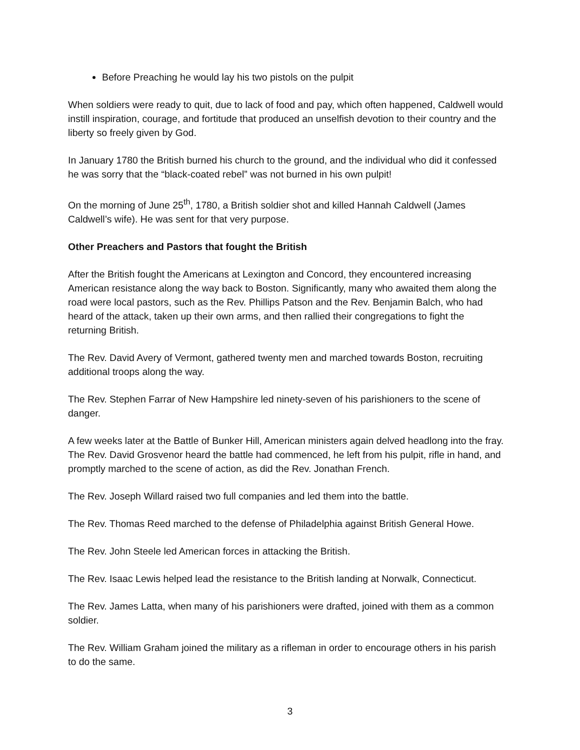Before Preaching he would lay his two pistols on the pulpit
When soldiers were ready to quit, due to lack of food and pay, which often happened, Caldwell would instill inspiration, courage, and fortitude that produced an unselfish devotion to their country and the liberty so freely given by God.
In January 1780 the British burned his church to the ground, and the individual who did it confessed he was sorry that the “black-coated rebel” was not burned in his own pulpit!
On the morning of June 25<sup>th</sup>, 1780, a British soldier shot and killed Hannah Caldwell (James Caldwell’s wife). He was sent for that very purpose.
Other Preachers and Pastors that fought the British
After the British fought the Americans at Lexington and Concord, they encountered increasing American resistance along the way back to Boston. Significantly, many who awaited them along the road were local pastors, such as the Rev. Phillips Patson and the Rev. Benjamin Balch, who had heard of the attack, taken up their own arms, and then rallied their congregations to fight the returning British.
The Rev. David Avery of Vermont, gathered twenty men and marched towards Boston, recruiting additional troops along the way.
The Rev. Stephen Farrar of New Hampshire led ninety-seven of his parishioners to the scene of danger.
A few weeks later at the Battle of Bunker Hill, American ministers again delved headlong into the fray. The Rev. David Grosvenor heard the battle had commenced, he left from his pulpit, rifle in hand, and promptly marched to the scene of action, as did the Rev. Jonathan French.
The Rev. Joseph Willard raised two full companies and led them into the battle.
The Rev. Thomas Reed marched to the defense of Philadelphia against British General Howe.
The Rev. John Steele led American forces in attacking the British.
The Rev. Isaac Lewis helped lead the resistance to the British landing at Norwalk, Connecticut.
The Rev. James Latta, when many of his parishioners were drafted, joined with them as a common soldier.
The Rev. William Graham joined the military as a rifleman in order to encourage others in his parish to do the same.
3